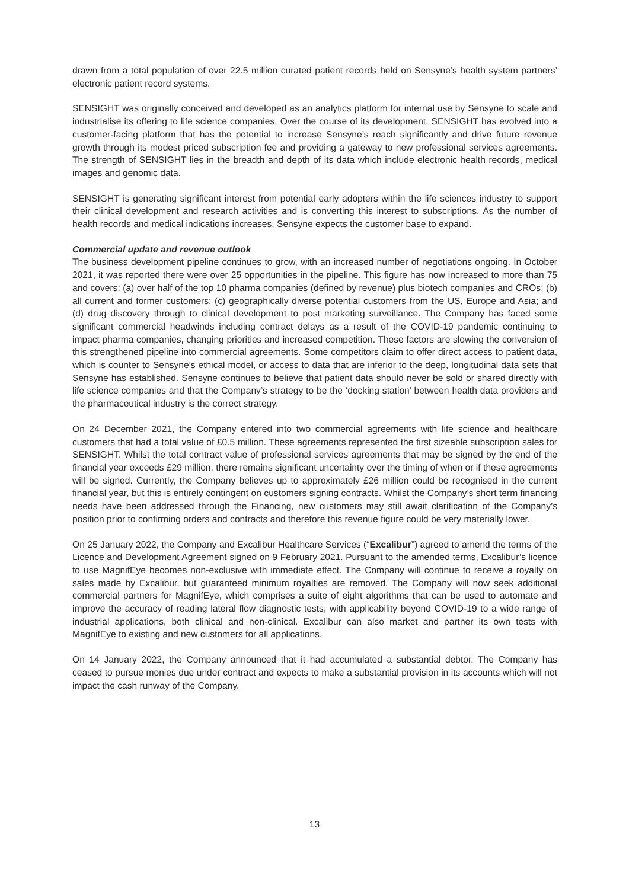drawn from a total population of over 22.5 million curated patient records held on Sensyne’s health system partners’ electronic patient record systems.
SENSIGHT was originally conceived and developed as an analytics platform for internal use by Sensyne to scale and industrialise its offering to life science companies. Over the course of its development, SENSIGHT has evolved into a customer-facing platform that has the potential to increase Sensyne’s reach significantly and drive future revenue growth through its modest priced subscription fee and providing a gateway to new professional services agreements. The strength of SENSIGHT lies in the breadth and depth of its data which include electronic health records, medical images and genomic data.
SENSIGHT is generating significant interest from potential early adopters within the life sciences industry to support their clinical development and research activities and is converting this interest to subscriptions. As the number of health records and medical indications increases, Sensyne expects the customer base to expand.
Commercial update and revenue outlook
The business development pipeline continues to grow, with an increased number of negotiations ongoing. In October 2021, it was reported there were over 25 opportunities in the pipeline. This figure has now increased to more than 75 and covers: (a) over half of the top 10 pharma companies (defined by revenue) plus biotech companies and CROs; (b) all current and former customers; (c) geographically diverse potential customers from the US, Europe and Asia; and (d) drug discovery through to clinical development to post marketing surveillance. The Company has faced some significant commercial headwinds including contract delays as a result of the COVID-19 pandemic continuing to impact pharma companies, changing priorities and increased competition. These factors are slowing the conversion of this strengthened pipeline into commercial agreements. Some competitors claim to offer direct access to patient data, which is counter to Sensyne’s ethical model, or access to data that are inferior to the deep, longitudinal data sets that Sensyne has established. Sensyne continues to believe that patient data should never be sold or shared directly with life science companies and that the Company’s strategy to be the ‘docking station’ between health data providers and the pharmaceutical industry is the correct strategy.
On 24 December 2021, the Company entered into two commercial agreements with life science and healthcare customers that had a total value of £0.5 million. These agreements represented the first sizeable subscription sales for SENSIGHT. Whilst the total contract value of professional services agreements that may be signed by the end of the financial year exceeds £29 million, there remains significant uncertainty over the timing of when or if these agreements will be signed. Currently, the Company believes up to approximately £26 million could be recognised in the current financial year, but this is entirely contingent on customers signing contracts. Whilst the Company’s short term financing needs have been addressed through the Financing, new customers may still await clarification of the Company’s position prior to confirming orders and contracts and therefore this revenue figure could be very materially lower.
On 25 January 2022, the Company and Excalibur Healthcare Services (“Excalibur”) agreed to amend the terms of the Licence and Development Agreement signed on 9 February 2021. Pursuant to the amended terms, Excalibur’s licence to use MagnifEye becomes non-exclusive with immediate effect. The Company will continue to receive a royalty on sales made by Excalibur, but guaranteed minimum royalties are removed. The Company will now seek additional commercial partners for MagnifEye, which comprises a suite of eight algorithms that can be used to automate and improve the accuracy of reading lateral flow diagnostic tests, with applicability beyond COVID-19 to a wide range of industrial applications, both clinical and non-clinical. Excalibur can also market and partner its own tests with MagnifEye to existing and new customers for all applications.
On 14 January 2022, the Company announced that it had accumulated a substantial debtor. The Company has ceased to pursue monies due under contract and expects to make a substantial provision in its accounts which will not impact the cash runway of the Company.
13